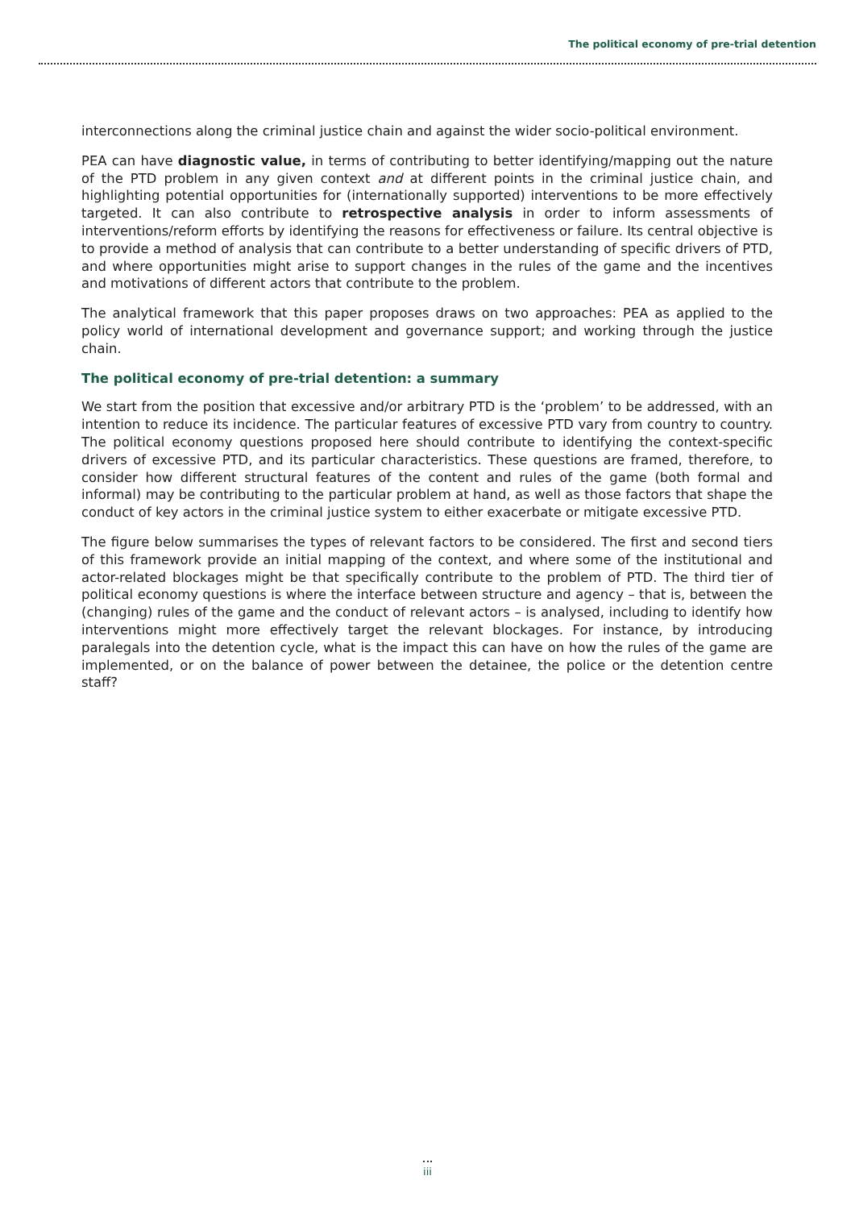The political economy of pre-trial detention
interconnections along the criminal justice chain and against the wider socio-political environment.
PEA can have diagnostic value, in terms of contributing to better identifying/mapping out the nature of the PTD problem in any given context and at different points in the criminal justice chain, and highlighting potential opportunities for (internationally supported) interventions to be more effectively targeted. It can also contribute to retrospective analysis in order to inform assessments of interventions/reform efforts by identifying the reasons for effectiveness or failure. Its central objective is to provide a method of analysis that can contribute to a better understanding of specific drivers of PTD, and where opportunities might arise to support changes in the rules of the game and the incentives and motivations of different actors that contribute to the problem.
The analytical framework that this paper proposes draws on two approaches: PEA as applied to the policy world of international development and governance support; and working through the justice chain.
The political economy of pre-trial detention: a summary
We start from the position that excessive and/or arbitrary PTD is the ‘problem’ to be addressed, with an intention to reduce its incidence. The particular features of excessive PTD vary from country to country. The political economy questions proposed here should contribute to identifying the context-specific drivers of excessive PTD, and its particular characteristics. These questions are framed, therefore, to consider how different structural features of the content and rules of the game (both formal and informal) may be contributing to the particular problem at hand, as well as those factors that shape the conduct of key actors in the criminal justice system to either exacerbate or mitigate excessive PTD.
The figure below summarises the types of relevant factors to be considered. The first and second tiers of this framework provide an initial mapping of the context, and where some of the institutional and actor-related blockages might be that specifically contribute to the problem of PTD. The third tier of political economy questions is where the interface between structure and agency – that is, between the (changing) rules of the game and the conduct of relevant actors – is analysed, including to identify how interventions might more effectively target the relevant blockages. For instance, by introducing paralegals into the detention cycle, what is the impact this can have on how the rules of the game are implemented, or on the balance of power between the detainee, the police or the detention centre staff?
iii